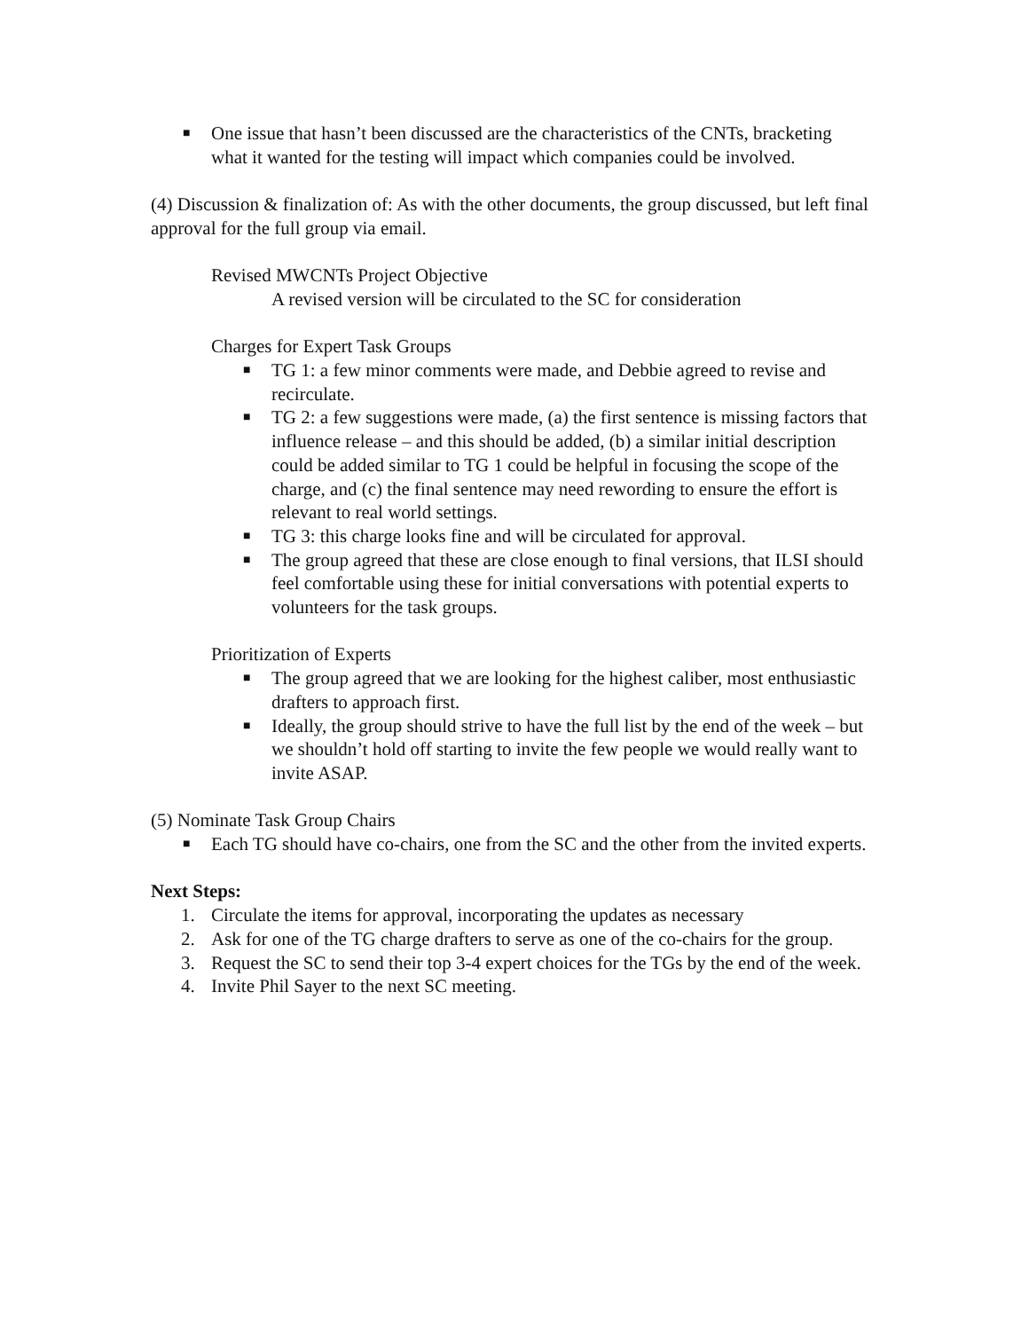■ One issue that hasn’t been discussed are the characteristics of the CNTs, bracketing what it wanted for the testing will impact which companies could be involved.
(4) Discussion & finalization of: As with the other documents, the group discussed, but left final approval for the full group via email.
Revised MWCNTs Project Objective
A revised version will be circulated to the SC for consideration
Charges for Expert Task Groups
■ TG 1: a few minor comments were made, and Debbie agreed to revise and recirculate.
■ TG 2: a few suggestions were made, (a) the first sentence is missing factors that influence release – and this should be added, (b) a similar initial description could be added similar to TG 1 could be helpful in focusing the scope of the charge, and (c) the final sentence may need rewording to ensure the effort is relevant to real world settings.
■ TG 3: this charge looks fine and will be circulated for approval.
■ The group agreed that these are close enough to final versions, that ILSI should feel comfortable using these for initial conversations with potential experts to volunteers for the task groups.
Prioritization of Experts
■ The group agreed that we are looking for the highest caliber, most enthusiastic drafters to approach first.
■ Ideally, the group should strive to have the full list by the end of the week – but we shouldn’t hold off starting to invite the few people we would really want to invite ASAP.
(5) Nominate Task Group Chairs
■ Each TG should have co-chairs, one from the SC and the other from the invited experts.
Next Steps:
1. Circulate the items for approval, incorporating the updates as necessary
2. Ask for one of the TG charge drafters to serve as one of the co-chairs for the group.
3. Request the SC to send their top 3-4 expert choices for the TGs by the end of the week.
4. Invite Phil Sayer to the next SC meeting.